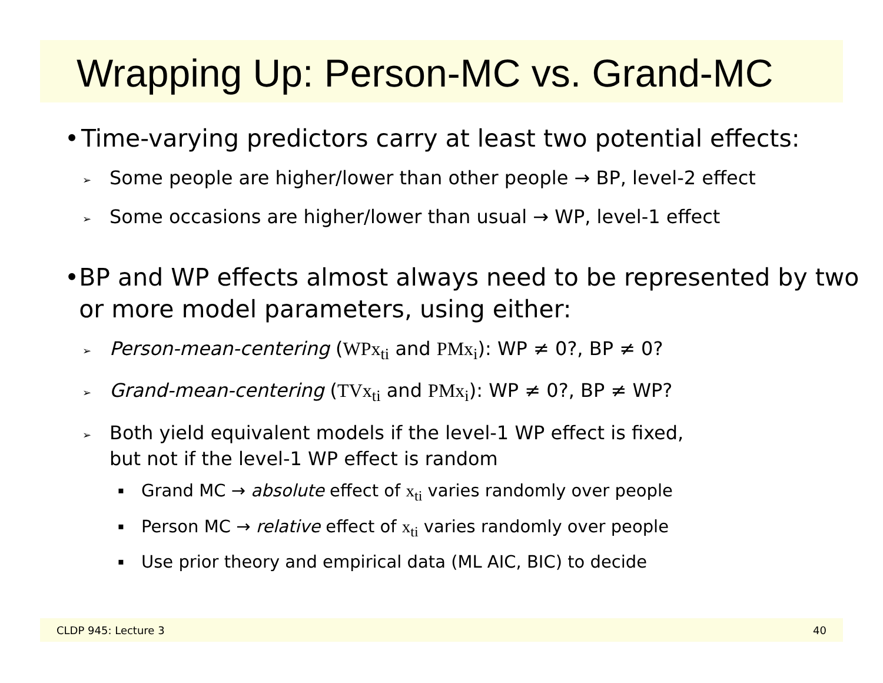Wrapping Up: Person-MC vs. Grand-MC
• Time-varying predictors carry at least two potential effects:
➢ Some people are higher/lower than other people → BP, level-2 effect
➢ Some occasions are higher/lower than usual → WP, level-1 effect
• BP and WP effects almost always need to be represented by two or more model parameters, using either:
➢ Person-mean-centering (WPx<sub>ti</sub> and PMx<sub>i</sub>): WP ≠ 0?, BP ≠ 0?
➢ Grand-mean-centering (TVx<sub>ti</sub> and PMx<sub>i</sub>): WP ≠ 0?, BP ≠ WP?
➢ Both yield equivalent models if the level-1 WP effect is fixed,
but not if the level-1 WP effect is random
▪ Grand MC → absolute effect of x<sub>ti</sub> varies randomly over people
▪ Person MC → relative effect of x<sub>ti</sub> varies randomly over people
▪ Use prior theory and empirical data (ML AIC, BIC) to decide
CLDP 945: Lecture 3 40